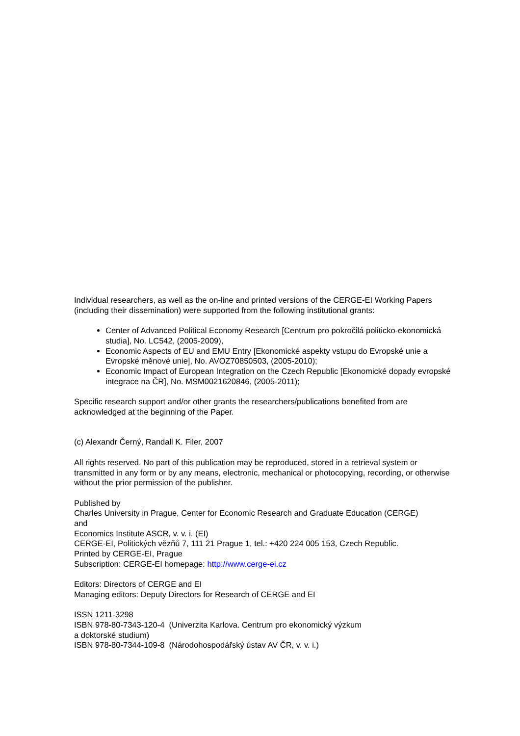Individual researchers, as well as the on-line and printed versions of the CERGE-EI Working Papers (including their dissemination) were supported from the following institutional grants:
Center of Advanced Political Economy Research [Centrum pro pokročilá politicko-ekonomická studia], No. LC542, (2005-2009),
Economic Aspects of EU and EMU Entry [Ekonomické aspekty vstupu do Evropské unie a Evropské měnové unie], No. AVOZ70850503, (2005-2010);
Economic Impact of European Integration on the Czech Republic [Ekonomické dopady evropské integrace na ČR], No. MSM0021620846, (2005-2011);
Specific research support and/or other grants the researchers/publications benefited from are acknowledged at the beginning of the Paper.
(c) Alexandr Černý, Randall K. Filer, 2007
All rights reserved. No part of this publication may be reproduced, stored in a retrieval system or transmitted in any form or by any means, electronic, mechanical or photocopying, recording, or otherwise without the prior permission of the publisher.
Published by
Charles University in Prague, Center for Economic Research and Graduate Education (CERGE)
and
Economics Institute ASCR, v. v. i. (EI)
CERGE-EI, Politických vězňů 7, 111 21 Prague 1, tel.: +420 224 005 153, Czech Republic.
Printed by CERGE-EI, Prague
Subscription: CERGE-EI homepage: http://www.cerge-ei.cz
Editors: Directors of CERGE and EI
Managing editors: Deputy Directors for Research of CERGE and EI
ISSN 1211-3298
ISBN 978-80-7343-120-4 (Univerzita Karlova. Centrum pro ekonomický výzkum
a doktorské studium)
ISBN 978-80-7344-109-8 (Národohospodářský ústav AV ČR, v. v. i.)